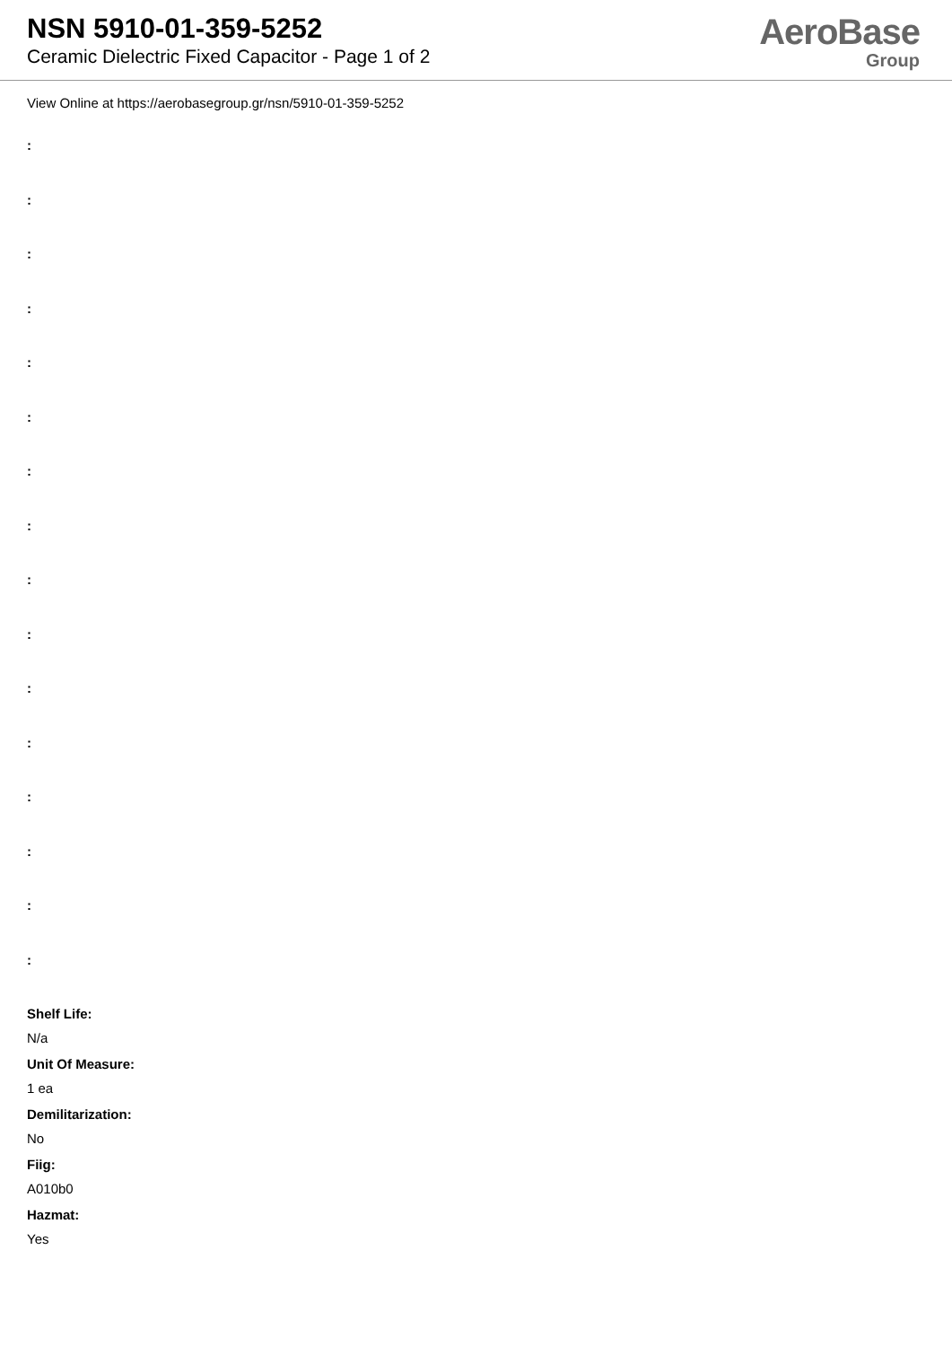NSN 5910-01-359-5252
Ceramic Dielectric Fixed Capacitor - Page 1 of 2
AeroBase
Group
View Online at https://aerobasegroup.gr/nsn/5910-01-359-5252
:
:
:
:
:
:
:
:
:
:
:
:
:
:
:
:
Shelf Life:
N/a
Unit Of Measure:
1 ea
Demilitarization:
No
Fiig:
A010b0
Hazmat:
Yes